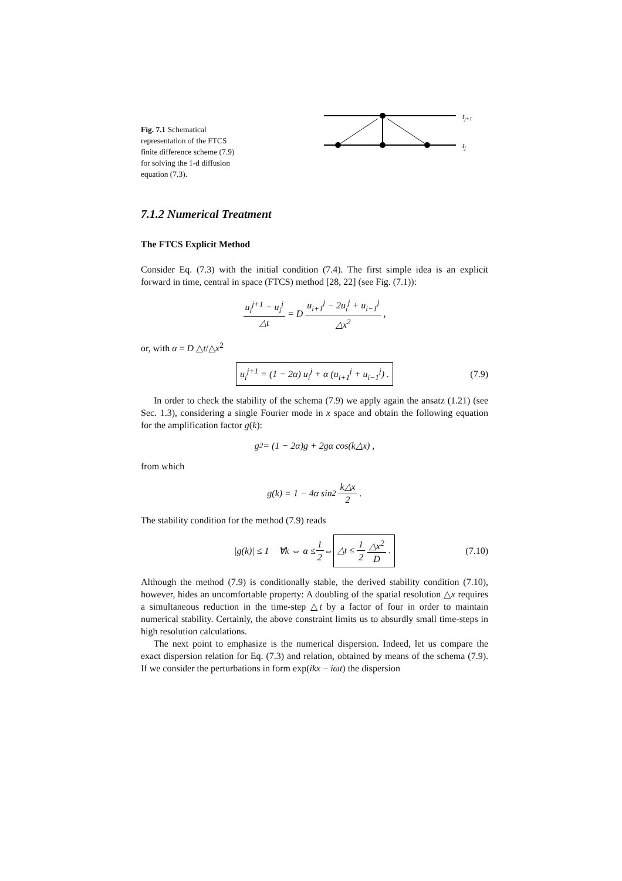Fig. 7.1 Schematical representation of the FTCS finite difference scheme (7.9) for solving the 1-d diffusion equation (7.3).
tj+1
tj
7.1.2 Numerical Treatment
The FTCS Explicit Method
Consider Eq. (7.3) with the initial condition (7.4). The first simple idea is an explicit forward in time, central in space (FTCS) method [28, 22] (see Fig. (7.1)):
u<sub>i</sub><sup>j+1</sup> − u<sub>i</sub><sup>j</sup> △t = D u<sub>i+1</sub><sup>j</sup> − 2u<sub>i</sub><sup>j</sup> + u<sub>i−1</sub><sup>j</sup> △x<sup>2</sup> ,
or, with α = D △t/△x<sup>2</sup>
u<sub>i</sub><sup>j+1</sup> = (1 − 2α) u<sub>i</sub><sup>j</sup> + α (u<sub>i+1</sub><sup>j</sup> + u<sub>i−1</sub><sup>j</sup>) . (7.9)
In order to check the stability of the schema (7.9) we apply again the ansatz (1.21) (see Sec. 1.3), considering a single Fourier mode in x space and obtain the following equation for the amplification factor g(k):
g<sup>2</sup> = (1 − 2α)g + 2gα cos(k△x) ,
from which
g(k) = 1 − 4α sin<sup>2</sup> k△x 2 .
The stability condition for the method (7.9) reads
|g(k)| ≤ 1 ∀k ⇔ α ≤ 1 2 ⇔ △t ≤ 1 2 △x<sup>2</sup> D . (7.10)
Although the method (7.9) is conditionally stable, the derived stability condition (7.10), however, hides an uncomfortable property: A doubling of the spatial resolution △x requires a simultaneous reduction in the time-step △t by a factor of four in order to maintain numerical stability. Certainly, the above constraint limits us to absurdly small time-steps in high resolution calculations.
The next point to emphasize is the numerical dispersion. Indeed, let us compare the exact dispersion relation for Eq. (7.3) and relation, obtained by means of the schema (7.9). If we consider the perturbations in form exp(ikx − iωt) the dispersion